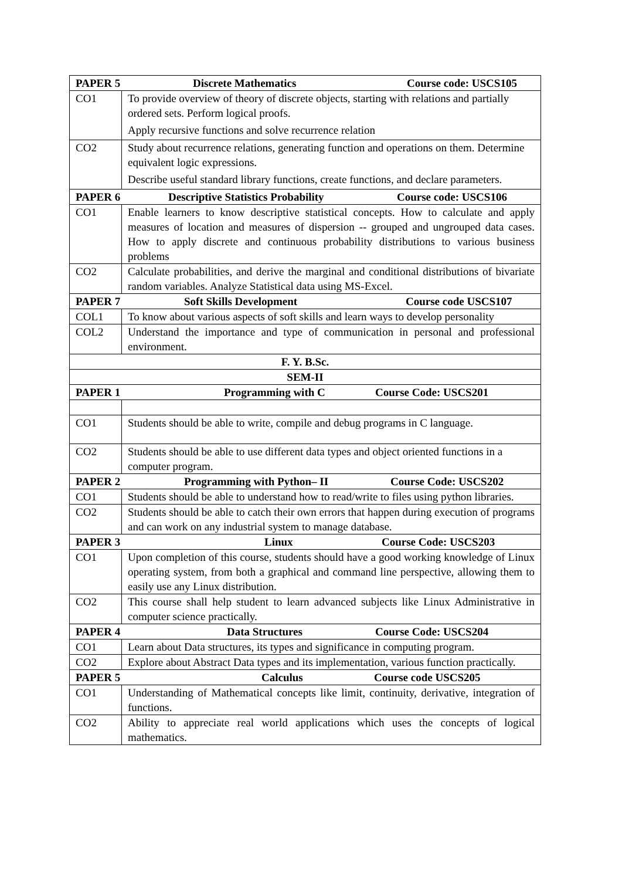| PAPER 5 Discrete Mathematics Course code: USCS105 | |
| --- | --- |
| CO1 | To provide overview of theory of discrete objects, starting with relations and partially ordered sets. Perform logical proofs. Apply recursive functions and solve recurrence relation |
| CO2 | Study about recurrence relations, generating function and operations on them. Determine equivalent logic expressions. Describe useful standard library functions, create functions, and declare parameters. |
| PAPER 6 Descriptive Statistics Probability Course code: USCS106 | |
| CO1 | Enable learners to know descriptive statistical concepts. How to calculate and apply measures of location and measures of dispersion -- grouped and ungrouped data cases. How to apply discrete and continuous probability distributions to various business problems |
| CO2 | Calculate probabilities, and derive the marginal and conditional distributions of bivariate random variables. Analyze Statistical data using MS-Excel. |
| PAPER 7 Soft Skills Development Course code USCS107 | |
| COL1 | To know about various aspects of soft skills and learn ways to develop personality |
| COL2 | Understand the importance and type of communication in personal and professional environment. |
| F. Y. B.Sc. | |
| SEM-II | |
| PAPER 1 Programming with C Course Code: USCS201 | |
| CO1 | Students should be able to write, compile and debug programs in C language. |
| CO2 | Students should be able to use different data types and object oriented functions in a computer program. |
| PAPER 2 Programming with Python– II Course Code: USCS202 | |
| CO1 | Students should be able to understand how to read/write to files using python libraries. |
| CO2 | Students should be able to catch their own errors that happen during execution of programs and can work on any industrial system to manage database. |
| PAPER 3 Linux Course Code: USCS203 | |
| CO1 | Upon completion of this course, students should have a good working knowledge of Linux operating system, from both a graphical and command line perspective, allowing them to easily use any Linux distribution. |
| CO2 | This course shall help student to learn advanced subjects like Linux Administrative in computer science practically. |
| PAPER 4 Data Structures Course Code: USCS204 | |
| CO1 | Learn about Data structures, its types and significance in computing program. |
| CO2 | Explore about Abstract Data types and its implementation, various function practically. |
| PAPER 5 Calculus Course code USCS205 | |
| CO1 | Understanding of Mathematical concepts like limit, continuity, derivative, integration of functions. |
| CO2 | Ability to appreciate real world applications which uses the concepts of logical mathematics. |